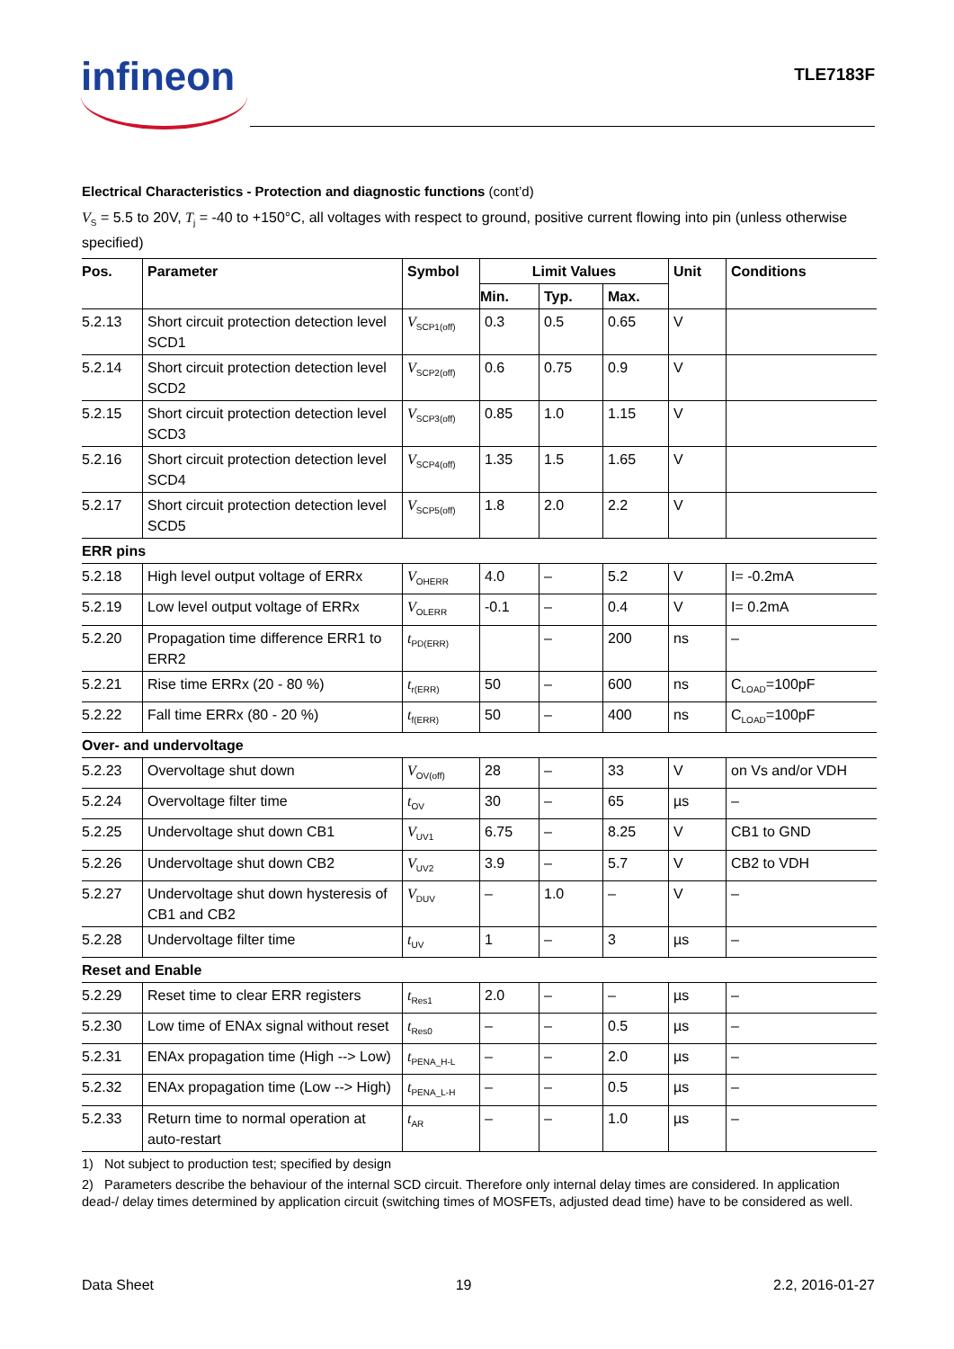infineon TLE7183F
Electrical Characteristics - Protection and diagnostic functions (cont’d)
V<sub>S</sub> = 5.5 to 20V, T<sub>j</sub> = -40 to +150°C, all voltages with respect to ground, positive current flowing into pin (unless otherwise specified)
| Pos. | Parameter | Symbol | Limit Values | | | Unit | Conditions |
| --- | --- | --- | --- | --- | --- | --- | --- |
| | | | Min. | Typ. | Max. | | |
| 5.2.13 | Short circuit protection detection level SCD1 | V<sub>SCP1(off)</sub> | 0.3 | 0.5 | 0.65 | V | |
| 5.2.14 | Short circuit protection detection level SCD2 | V<sub>SCP2(off)</sub> | 0.6 | 0.75 | 0.9 | V | |
| 5.2.15 | Short circuit protection detection level SCD3 | V<sub>SCP3(off)</sub> | 0.85 | 1.0 | 1.15 | V | |
| 5.2.16 | Short circuit protection detection level SCD4 | V<sub>SCP4(off)</sub> | 1.35 | 1.5 | 1.65 | V | |
| 5.2.17 | Short circuit protection detection level SCD5 | V<sub>SCP5(off)</sub> | 1.8 | 2.0 | 2.2 | V | |
| ERR pins | | | | | | | |
| 5.2.18 | High level output voltage of ERRx | V<sub>OHERR</sub> | 4.0 | – | 5.2 | V | I= -0.2mA |
| 5.2.19 | Low level output voltage of ERRx | V<sub>OLERR</sub> | -0.1 | – | 0.4 | V | I= 0.2mA |
| 5.2.20 | Propagation time difference ERR1 to ERR2 | t<sub>PD(ERR)</sub> | | – | 200 | ns | – |
| 5.2.21 | Rise time ERRx (20 - 80 %) | t<sub>r(ERR)</sub> | 50 | – | 600 | ns | C<sub>LOAD</sub>=100pF |
| 5.2.22 | Fall time ERRx (80 - 20 %) | t<sub>f(ERR)</sub> | 50 | – | 400 | ns | C<sub>LOAD</sub>=100pF |
| Over- and undervoltage | | | | | | | |
| 5.2.23 | Overvoltage shut down | V<sub>OV(off)</sub> | 28 | – | 33 | V | on Vs and/or VDH |
| 5.2.24 | Overvoltage filter time | t<sub>OV</sub> | 30 | – | 65 | µs | – |
| 5.2.25 | Undervoltage shut down CB1 | V<sub>UV1</sub> | 6.75 | – | 8.25 | V | CB1 to GND |
| 5.2.26 | Undervoltage shut down CB2 | V<sub>UV2</sub> | 3.9 | – | 5.7 | V | CB2 to VDH |
| 5.2.27 | Undervoltage shut down hysteresis of CB1 and CB2 | V<sub>DUV</sub> | – | 1.0 | – | V | – |
| 5.2.28 | Undervoltage filter time | t<sub>UV</sub> | 1 | – | 3 | µs | – |
| Reset and Enable | | | | | | | |
| 5.2.29 | Reset time to clear ERR registers | t<sub>Res1</sub> | 2.0 | – | – | µs | – |
| 5.2.30 | Low time of ENAx signal without reset | t<sub>Res0</sub> | – | – | 0.5 | µs | – |
| 5.2.31 | ENAx propagation time (High --> Low) | t<sub>PENA_H-L</sub> | – | – | 2.0 | µs | – |
| 5.2.32 | ENAx propagation time (Low --> High) | t<sub>PENA_L-H</sub> | – | – | 0.5 | µs | – |
| 5.2.33 | Return time to normal operation at auto-restart | t<sub>AR</sub> | – | – | 1.0 | µs | – |
1) Not subject to production test; specified by design
2) Parameters describe the behaviour of the internal SCD circuit. Therefore only internal delay times are considered. In application dead-/ delay times determined by application circuit (switching times of MOSFETs, adjusted dead time) have to be considered as well.
Data Sheet 19 2.2, 2016-01-27